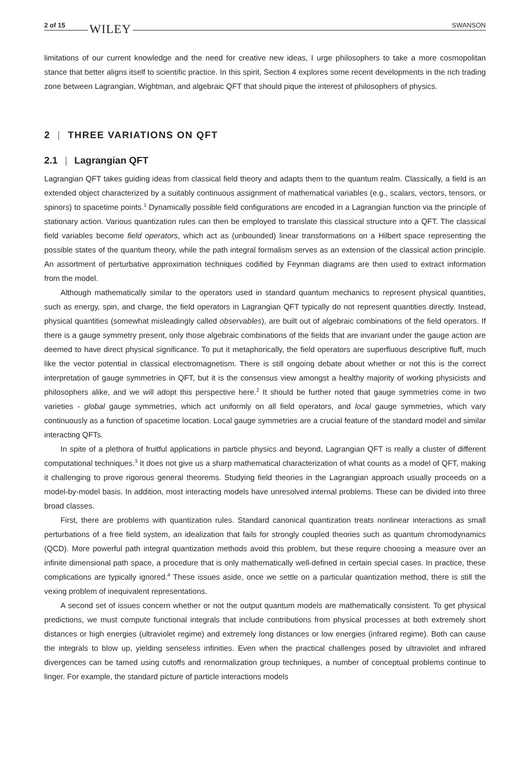2 of 15 WILEY SWANSON
limitations of our current knowledge and the need for creative new ideas, I urge philosophers to take a more cosmopolitan stance that better aligns itself to scientific practice. In this spirit, Section 4 explores some recent developments in the rich trading zone between Lagrangian, Wightman, and algebraic QFT that should pique the interest of philosophers of physics.
2 | THREE VARIATIONS ON QFT
2.1 | Lagrangian QFT
Lagrangian QFT takes guiding ideas from classical field theory and adapts them to the quantum realm. Classically, a field is an extended object characterized by a suitably continuous assignment of mathematical variables (e.g., scalars, vectors, tensors, or spinors) to spacetime points.<sup>1</sup> Dynamically possible field configurations are encoded in a Lagrangian function via the principle of stationary action. Various quantization rules can then be employed to translate this classical structure into a QFT. The classical field variables become field operators, which act as (unbounded) linear transformations on a Hilbert space representing the possible states of the quantum theory, while the path integral formalism serves as an extension of the classical action principle. An assortment of perturbative approximation techniques codified by Feynman diagrams are then used to extract information from the model.
Although mathematically similar to the operators used in standard quantum mechanics to represent physical quantities, such as energy, spin, and charge, the field operators in Lagrangian QFT typically do not represent quantities directly. Instead, physical quantities (somewhat misleadingly called observables), are built out of algebraic combinations of the field operators. If there is a gauge symmetry present, only those algebraic combinations of the fields that are invariant under the gauge action are deemed to have direct physical significance. To put it metaphorically, the field operators are superfluous descriptive fluff, much like the vector potential in classical electromagnetism. There is still ongoing debate about whether or not this is the correct interpretation of gauge symmetries in QFT, but it is the consensus view amongst a healthy majority of working physicists and philosophers alike, and we will adopt this perspective here.<sup>2</sup> It should be further noted that gauge symmetries come in two varieties - global gauge symmetries, which act uniformly on all field operators, and local gauge symmetries, which vary continuously as a function of spacetime location. Local gauge symmetries are a crucial feature of the standard model and similar interacting QFTs.
In spite of a plethora of fruitful applications in particle physics and beyond, Lagrangian QFT is really a cluster of different computational techniques.<sup>3</sup> It does not give us a sharp mathematical characterization of what counts as a model of QFT, making it challenging to prove rigorous general theorems. Studying field theories in the Lagrangian approach usually proceeds on a model-by-model basis. In addition, most interacting models have unresolved internal problems. These can be divided into three broad classes.
First, there are problems with quantization rules. Standard canonical quantization treats nonlinear interactions as small perturbations of a free field system, an idealization that fails for strongly coupled theories such as quantum chromodynamics (QCD). More powerful path integral quantization methods avoid this problem, but these require choosing a measure over an infinite dimensional path space, a procedure that is only mathematically well-defined in certain special cases. In practice, these complications are typically ignored.<sup>4</sup> These issues aside, once we settle on a particular quantization method, there is still the vexing problem of inequivalent representations.
A second set of issues concern whether or not the output quantum models are mathematically consistent. To get physical predictions, we must compute functional integrals that include contributions from physical processes at both extremely short distances or high energies (ultraviolet regime) and extremely long distances or low energies (infrared regime). Both can cause the integrals to blow up, yielding senseless infinities. Even when the practical challenges posed by ultraviolet and infrared divergences can be tamed using cutoffs and renormalization group techniques, a number of conceptual problems continue to linger. For example, the standard picture of particle interactions models